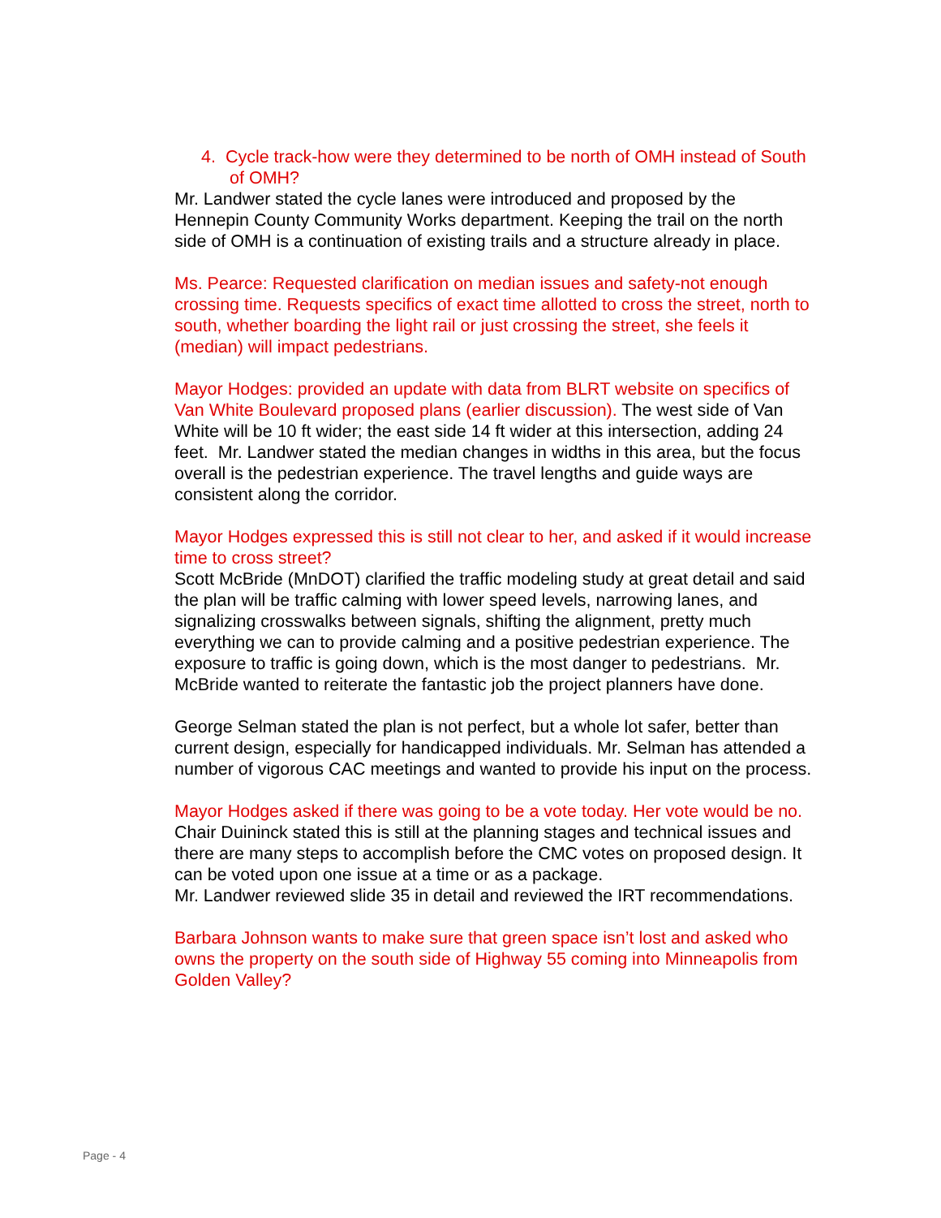4. Cycle track-how were they determined to be north of OMH instead of South of OMH?
Mr. Landwer stated the cycle lanes were introduced and proposed by the Hennepin County Community Works department. Keeping the trail on the north side of OMH is a continuation of existing trails and a structure already in place.
Ms. Pearce: Requested clarification on median issues and safety-not enough crossing time. Requests specifics of exact time allotted to cross the street, north to south, whether boarding the light rail or just crossing the street, she feels it (median) will impact pedestrians.
Mayor Hodges: provided an update with data from BLRT website on specifics of Van White Boulevard proposed plans (earlier discussion). The west side of Van White will be 10 ft wider; the east side 14 ft wider at this intersection, adding 24 feet. Mr. Landwer stated the median changes in widths in this area, but the focus overall is the pedestrian experience. The travel lengths and guide ways are consistent along the corridor.
Mayor Hodges expressed this is still not clear to her, and asked if it would increase time to cross street?
Scott McBride (MnDOT) clarified the traffic modeling study at great detail and said the plan will be traffic calming with lower speed levels, narrowing lanes, and signalizing crosswalks between signals, shifting the alignment, pretty much everything we can to provide calming and a positive pedestrian experience. The exposure to traffic is going down, which is the most danger to pedestrians. Mr. McBride wanted to reiterate the fantastic job the project planners have done.
George Selman stated the plan is not perfect, but a whole lot safer, better than current design, especially for handicapped individuals. Mr. Selman has attended a number of vigorous CAC meetings and wanted to provide his input on the process.
Mayor Hodges asked if there was going to be a vote today. Her vote would be no.
Chair Duininck stated this is still at the planning stages and technical issues and there are many steps to accomplish before the CMC votes on proposed design. It can be voted upon one issue at a time or as a package.
Mr. Landwer reviewed slide 35 in detail and reviewed the IRT recommendations.
Barbara Johnson wants to make sure that green space isn’t lost and asked who owns the property on the south side of Highway 55 coming into Minneapolis from Golden Valley?
Page - 4